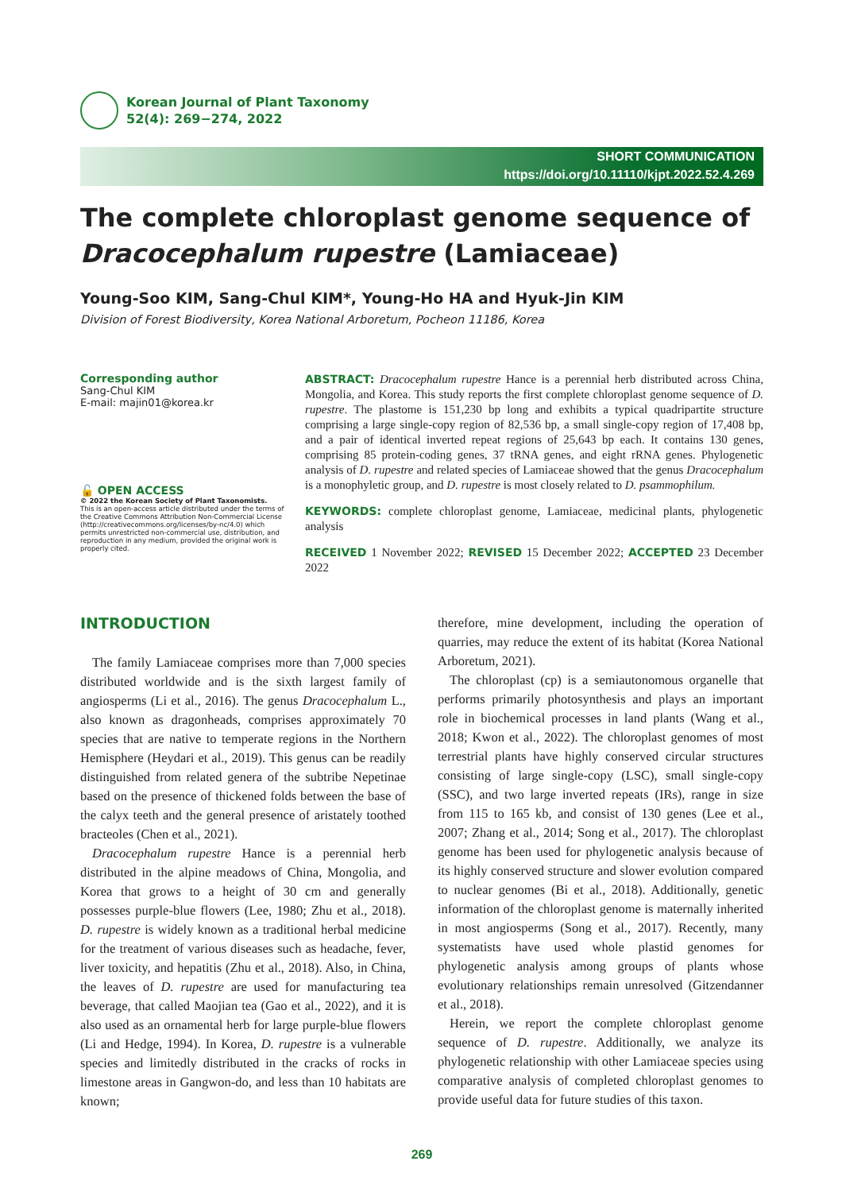Korean Journal of Plant Taxonomy
52(4): 269−274, 2022
SHORT COMMUNICATION
https://doi.org/10.11110/kjpt.2022.52.4.269
The complete chloroplast genome sequence of Dracocephalum rupestre (Lamiaceae)
Young-Soo KIM, Sang-Chul KIM*, Young-Ho HA and Hyuk-Jin KIM
Division of Forest Biodiversity, Korea National Arboretum, Pocheon 11186, Korea
Corresponding author
Sang-Chul KIM
E-mail: majin01@korea.kr
🔓 OPEN ACCESS
© 2022 the Korean Society of Plant Taxonomists.
This is an open-access article distributed under the terms of the Creative Commons Attribution Non-Commercial License (http://creativecommons.org/licenses/by-nc/4.0) which permits unrestricted non-commercial use, distribution, and reproduction in any medium, provided the original work is properly cited.
ABSTRACT: Dracocephalum rupestre Hance is a perennial herb distributed across China, Mongolia, and Korea. This study reports the first complete chloroplast genome sequence of D. rupestre. The plastome is 151,230 bp long and exhibits a typical quadripartite structure comprising a large single-copy region of 82,536 bp, a small single-copy region of 17,408 bp, and a pair of identical inverted repeat regions of 25,643 bp each. It contains 130 genes, comprising 85 protein-coding genes, 37 tRNA genes, and eight rRNA genes. Phylogenetic analysis of D. rupestre and related species of Lamiaceae showed that the genus Dracocephalum is a monophyletic group, and D. rupestre is most closely related to D. psammophilum.
KEYWORDS: complete chloroplast genome, Lamiaceae, medicinal plants, phylogenetic analysis
RECEIVED 1 November 2022; REVISED 15 December 2022; ACCEPTED 23 December 2022
INTRODUCTION
The family Lamiaceae comprises more than 7,000 species distributed worldwide and is the sixth largest family of angiosperms (Li et al., 2016). The genus Dracocephalum L., also known as dragonheads, comprises approximately 70 species that are native to temperate regions in the Northern Hemisphere (Heydari et al., 2019). This genus can be readily distinguished from related genera of the subtribe Nepetinae based on the presence of thickened folds between the base of the calyx teeth and the general presence of aristately toothed bracteoles (Chen et al., 2021).
Dracocephalum rupestre Hance is a perennial herb distributed in the alpine meadows of China, Mongolia, and Korea that grows to a height of 30 cm and generally possesses purple-blue flowers (Lee, 1980; Zhu et al., 2018). D. rupestre is widely known as a traditional herbal medicine for the treatment of various diseases such as headache, fever, liver toxicity, and hepatitis (Zhu et al., 2018). Also, in China, the leaves of D. rupestre are used for manufacturing tea beverage, that called Maojian tea (Gao et al., 2022), and it is also used as an ornamental herb for large purple-blue flowers (Li and Hedge, 1994). In Korea, D. rupestre is a vulnerable species and limitedly distributed in the cracks of rocks in limestone areas in Gangwon-do, and less than 10 habitats are known;
therefore, mine development, including the operation of quarries, may reduce the extent of its habitat (Korea National Arboretum, 2021).
The chloroplast (cp) is a semiautonomous organelle that performs primarily photosynthesis and plays an important role in biochemical processes in land plants (Wang et al., 2018; Kwon et al., 2022). The chloroplast genomes of most terrestrial plants have highly conserved circular structures consisting of large single-copy (LSC), small single-copy (SSC), and two large inverted repeats (IRs), range in size from 115 to 165 kb, and consist of 130 genes (Lee et al., 2007; Zhang et al., 2014; Song et al., 2017). The chloroplast genome has been used for phylogenetic analysis because of its highly conserved structure and slower evolution compared to nuclear genomes (Bi et al., 2018). Additionally, genetic information of the chloroplast genome is maternally inherited in most angiosperms (Song et al., 2017). Recently, many systematists have used whole plastid genomes for phylogenetic analysis among groups of plants whose evolutionary relationships remain unresolved (Gitzendanner et al., 2018).
Herein, we report the complete chloroplast genome sequence of D. rupestre. Additionally, we analyze its phylogenetic relationship with other Lamiaceae species using comparative analysis of completed chloroplast genomes to provide useful data for future studies of this taxon.
269